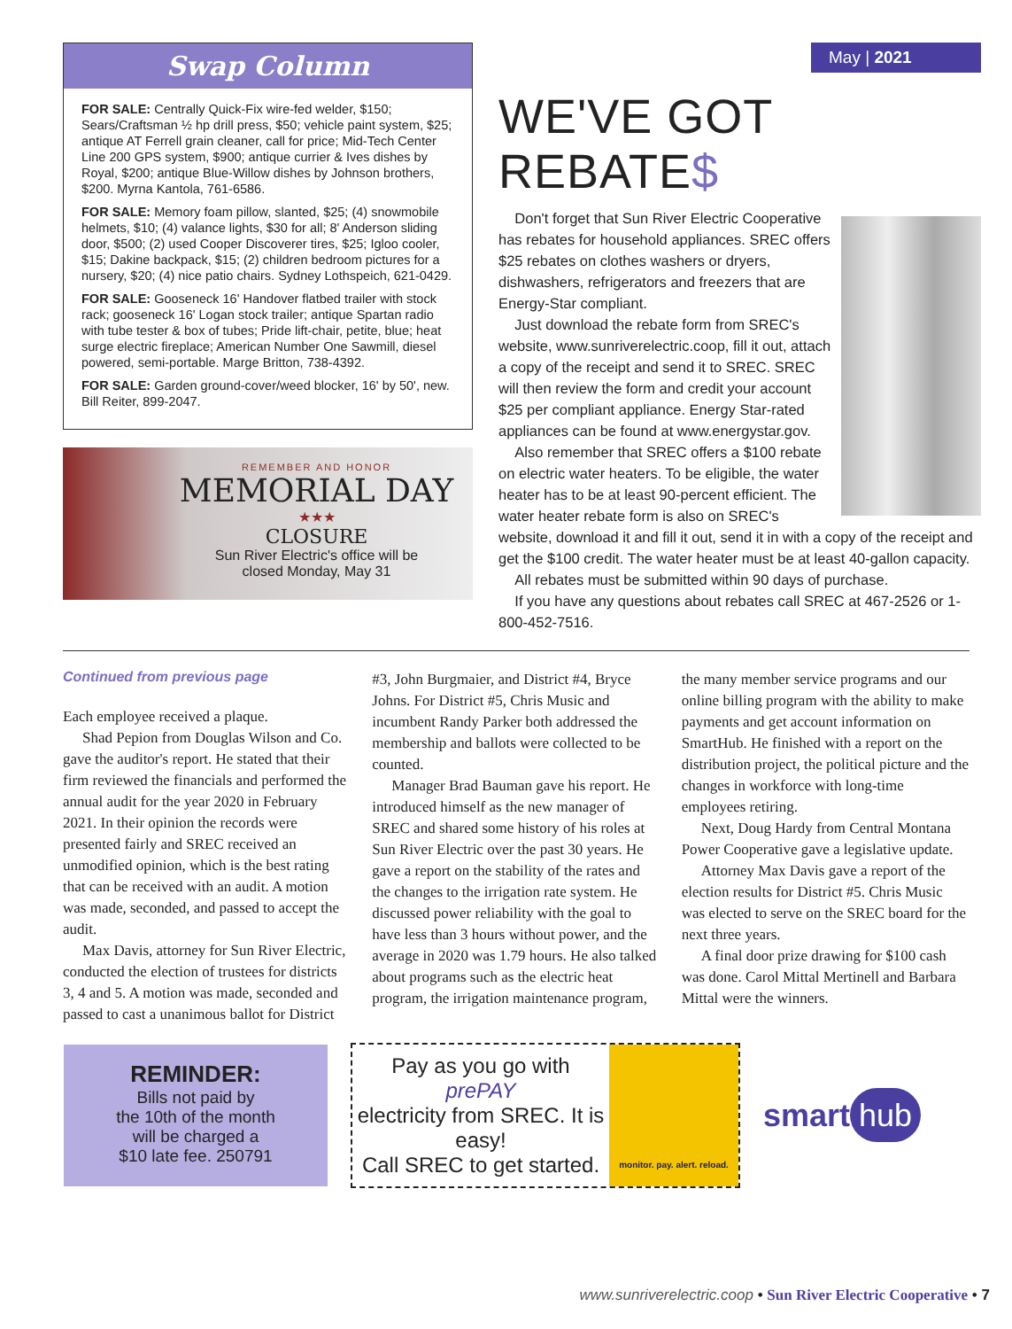Swap Column
FOR SALE: Centrally Quick-Fix wire-fed welder, $150; Sears/Craftsman ½ hp drill press, $50; vehicle paint system, $25; antique AT Ferrell grain cleaner, call for price; Mid-Tech Center Line 200 GPS system, $900; antique currier & Ives dishes by Royal, $200; antique Blue-Willow dishes by Johnson brothers, $200. Myrna Kantola, 761-6586.
FOR SALE: Memory foam pillow, slanted, $25; (4) snowmobile helmets, $10; (4) valance lights, $30 for all; 8' Anderson sliding door, $500; (2) used Cooper Discoverer tires, $25; Igloo cooler, $15; Dakine backpack, $15; (2) children bedroom pictures for a nursery, $20; (4) nice patio chairs. Sydney Lothspeich, 621-0429.
FOR SALE: Gooseneck 16' Handover flatbed trailer with stock rack; gooseneck 16' Logan stock trailer; antique Spartan radio with tube tester & box of tubes; Pride lift-chair, petite, blue; heat surge electric fireplace; American Number One Sawmill, diesel powered, semi-portable. Marge Britton, 738-4392.
FOR SALE: Garden ground-cover/weed blocker, 16' by 50', new. Bill Reiter, 899-2047.
REMEMBER AND HONOR
MEMORIAL DAY
★★★
CLOSURE
Sun River Electric's office will be
closed Monday, May 31
May | 2021
WE'VE GOT REBATE$
Don't forget that Sun River Electric Cooperative has rebates for household appliances. SREC offers $25 rebates on clothes washers or dryers, dishwashers, refrigerators and freezers that are Energy-Star compliant.
Just download the rebate form from SREC's website, www.sunriverelectric.coop, fill it out, attach a copy of the receipt and send it to SREC. SREC will then review the form and credit your account $25 per compliant appliance. Energy Star-rated appliances can be found at www.energystar.gov.
Also remember that SREC offers a $100 rebate on electric water heaters. To be eligible, the water heater has to be at least 90-percent efficient. The water heater rebate form is also on SREC's website, download it and fill it out, send it in with a copy of the receipt and get the $100 credit. The water heater must be at least 40-gallon capacity.
All rebates must be submitted within 90 days of purchase.
If you have any questions about rebates call SREC at 467-2526 or 1-800-452-7516.
Continued from previous page
Each employee received a plaque.
Shad Pepion from Douglas Wilson and Co. gave the auditor's report. He stated that their firm reviewed the financials and performed the annual audit for the year 2020 in February 2021. In their opinion the records were presented fairly and SREC received an unmodified opinion, which is the best rating that can be received with an audit. A motion was made, seconded, and passed to accept the audit.
Max Davis, attorney for Sun River Electric, conducted the election of trustees for districts 3, 4 and 5. A motion was made, seconded and passed to cast a unanimous ballot for District #3, John Burgmaier, and District #4, Bryce Johns. For District #5, Chris Music and incumbent Randy Parker both addressed the membership and ballots were collected to be counted.
Manager Brad Bauman gave his report. He introduced himself as the new manager of SREC and shared some history of his roles at Sun River Electric over the past 30 years. He gave a report on the stability of the rates and the changes to the irrigation rate system. He discussed power reliability with the goal to have less than 3 hours without power, and the average in 2020 was 1.79 hours. He also talked about programs such as the electric heat program, the irrigation maintenance program, the many member service programs and our online billing program with the ability to make payments and get account information on SmartHub. He finished with a report on the distribution project, the political picture and the changes in workforce with long-time employees retiring.
Next, Doug Hardy from Central Montana Power Cooperative gave a legislative update.
Attorney Max Davis gave a report of the election results for District #5. Chris Music was elected to serve on the SREC board for the next three years.
A final door prize drawing for $100 cash was done. Carol Mittal Mertinell and Barbara Mittal were the winners.
REMINDER:
Bills not paid by
the 10th of the month
will be charged a
$10 late fee. 250791
Pay as you go with
prePAY
electricity from SREC. It is easy!
Call SREC to get started.
monitor. pay. alert. reload.
smart hub
www.sunriverelectric.coop • Sun River Electric Cooperative • 7